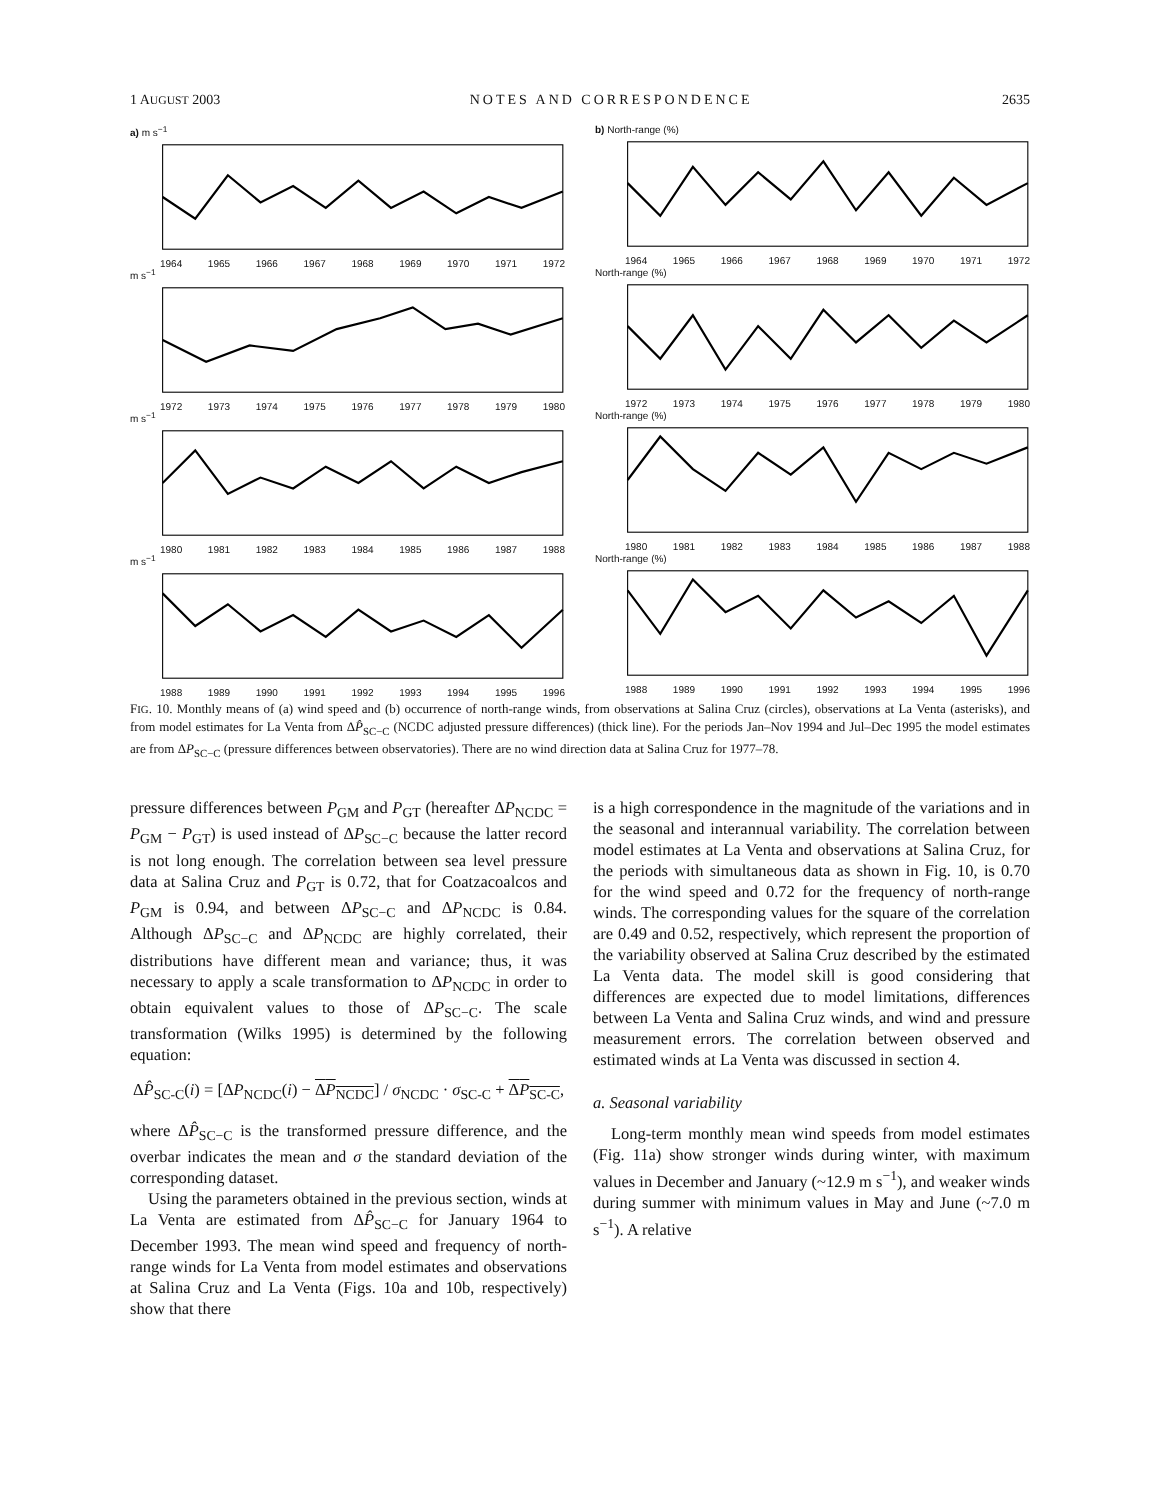1 AUGUST 2003 NOTES AND CORRESPONDENCE 2635
a) m s<sup>−1</sup>
1964 1965 1966 1967 1968 1969 1970 1971 1972
b) North-range (%)
1964 1965 1966 1967 1968 1969 1970 1971 1972
m s<sup>−1</sup>
1972 1973 1974 1975 1976 1977 1978 1979 1980
North-range (%)
1972 1973 1974 1975 1976 1977 1978 1979 1980
m s<sup>−1</sup>
1980 1981 1982 1983 1984 1985 1986 1987 1988
North-range (%)
1980 1981 1982 1983 1984 1985 1986 1987 1988
m s<sup>−1</sup>
1988 1989 1990 1991 1992 1993 1994 1995 1996
North-range (%)
1988 1989 1990 1991 1992 1993 1994 1995 1996
FIG. 10. Monthly means of (a) wind speed and (b) occurrence of north-range winds, from observations at Salina Cruz (circles), observations at La Venta (asterisks), and from model estimates for La Venta from ΔP̂<sub>SC−C</sub> (NCDC adjusted pressure differences) (thick line). For the periods Jan–Nov 1994 and Jul–Dec 1995 the model estimates are from ΔP<sub>SC−C</sub> (pressure differences between observatories). There are no wind direction data at Salina Cruz for 1977–78.
pressure differences between P<sub>GM</sub> and P<sub>GT</sub> (hereafter ΔP<sub>NCDC</sub> = P<sub>GM</sub> − P<sub>GT</sub>) is used instead of ΔP<sub>SC−C</sub> because the latter record is not long enough. The correlation between sea level pressure data at Salina Cruz and P<sub>GT</sub> is 0.72, that for Coatzacoalcos and P<sub>GM</sub> is 0.94, and between ΔP<sub>SC−C</sub> and ΔP<sub>NCDC</sub> is 0.84. Although ΔP<sub>SC−C</sub> and ΔP<sub>NCDC</sub> are highly correlated, their distributions have different mean and variance; thus, it was necessary to apply a scale transformation to ΔP<sub>NCDC</sub> in order to obtain equivalent values to those of ΔP<sub>SC−C</sub>. The scale transformation (Wilks 1995) is determined by the following equation:
ΔP̂<sub>SC-C</sub>(i) = [ΔP<sub>NCDC</sub>(i) − ΔP<sub>NCDC</sub>] / σ<sub>NCDC</sub> · σ<sub>SC-C</sub> + ΔP<sub>SC-C</sub>,
where ΔP̂<sub>SC−C</sub> is the transformed pressure difference, and the overbar indicates the mean and σ the standard deviation of the corresponding dataset.
Using the parameters obtained in the previous section, winds at La Venta are estimated from ΔP̂<sub>SC−C</sub> for January 1964 to December 1993. The mean wind speed and frequency of north-range winds for La Venta from model estimates and observations at Salina Cruz and La Venta (Figs. 10a and 10b, respectively) show that there
is a high correspondence in the magnitude of the variations and in the seasonal and interannual variability. The correlation between model estimates at La Venta and observations at Salina Cruz, for the periods with simultaneous data as shown in Fig. 10, is 0.70 for the wind speed and 0.72 for the frequency of north-range winds. The corresponding values for the square of the correlation are 0.49 and 0.52, respectively, which represent the proportion of the variability observed at Salina Cruz described by the estimated La Venta data. The model skill is good considering that differences are expected due to model limitations, differences between La Venta and Salina Cruz winds, and wind and pressure measurement errors. The correlation between observed and estimated winds at La Venta was discussed in section 4.
a. Seasonal variability
Long-term monthly mean wind speeds from model estimates (Fig. 11a) show stronger winds during winter, with maximum values in December and January (~12.9 m s<sup>−1</sup>), and weaker winds during summer with minimum values in May and June (~7.0 m s<sup>−1</sup>). A relative